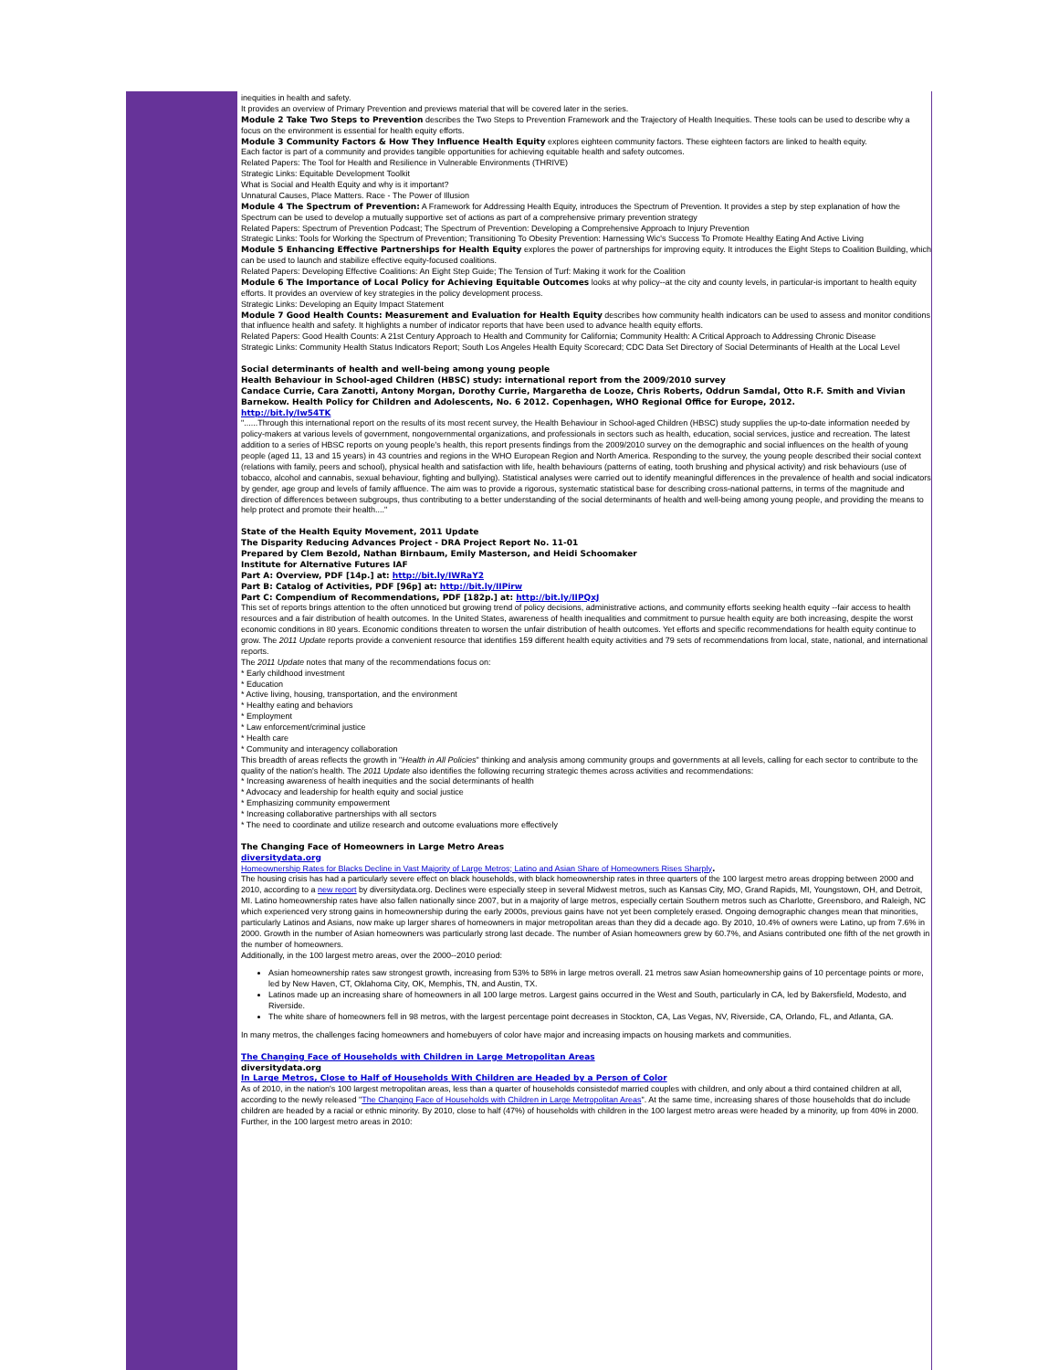inequities in health and safety.
It provides an overview of Primary Prevention and previews material that will be covered later in the series.
Module 2 Take Two Steps to Prevention describes the Two Steps to Prevention Framework and the Trajectory of Health Inequities. These tools can be used to describe why a focus on the environment is essential for health equity efforts.
Module 3 Community Factors & How They Influence Health Equity explores eighteen community factors. These eighteen factors are linked to health equity.
Each factor is part of a community and provides tangible opportunities for achieving equitable health and safety outcomes.
Related Papers: The Tool for Health and Resilience in Vulnerable Environments (THRIVE)
Strategic Links: Equitable Development Toolkit
What is Social and Health Equity and why is it important?
Unnatural Causes, Place Matters. Race - The Power of Illusion
Module 4 The Spectrum of Prevention: A Framework for Addressing Health Equity, introduces the Spectrum of Prevention. It provides a step by step explanation of how the Spectrum can be used to develop a mutually supportive set of actions as part of a comprehensive primary prevention strategy
Related Papers: Spectrum of Prevention Podcast; The Spectrum of Prevention: Developing a Comprehensive Approach to Injury Prevention
Strategic Links: Tools for Working the Spectrum of Prevention; Transitioning To Obesity Prevention: Harnessing Wic's Success To Promote Healthy Eating And Active Living
Module 5 Enhancing Effective Partnerships for Health Equity explores the power of partnerships for improving equity. It introduces the Eight Steps to Coalition Building, which can be used to launch and stabilize effective equity-focused coalitions.
Related Papers: Developing Effective Coalitions: An Eight Step Guide; The Tension of Turf: Making it work for the Coalition
Module 6 The Importance of Local Policy for Achieving Equitable Outcomes looks at why policy--at the city and county levels, in particular-is important to health equity efforts. It provides an overview of key strategies in the policy development process.
Strategic Links: Developing an Equity Impact Statement
Module 7 Good Health Counts: Measurement and Evaluation for Health Equity describes how community health indicators can be used to assess and monitor conditions that influence health and safety. It highlights a number of indicator reports that have been used to advance health equity efforts.
Related Papers: Good Health Counts: A 21st Century Approach to Health and Community for California; Community Health: A Critical Approach to Addressing Chronic Disease
Strategic Links: Community Health Status Indicators Report; South Los Angeles Health Equity Scorecard; CDC Data Set Directory of Social Determinants of Health at the Local Level
Social determinants of health and well-being among young people
Health Behaviour in School-aged Children (HBSC) study: international report from the 2009/2010 survey
Candace Currie, Cara Zanotti, Antony Morgan, Dorothy Currie, Margaretha de Looze, Chris Roberts, Oddrun Samdal, Otto R.F. Smith and Vivian Barnekow. Health Policy for Children and Adolescents, No. 6 2012. Copenhagen, WHO Regional Office for Europe, 2012.
http://bit.ly/Iw54TK
"......Through this international report on the results of its most recent survey, the Health Behaviour in School-aged Children (HBSC) study supplies the up-to-date information needed by policy-makers at various levels of government, nongovernmental organizations, and professionals in sectors such as health, education, social services, justice and recreation. The latest addition to a series of HBSC reports on young people's health, this report presents findings from the 2009/2010 survey on the demographic and social influences on the health of young people (aged 11, 13 and 15 years) in 43 countries and regions in the WHO European Region and North America. Responding to the survey, the young people described their social context (relations with family, peers and school), physical health and satisfaction with life, health behaviours (patterns of eating, tooth brushing and physical activity) and risk behaviours (use of tobacco, alcohol and cannabis, sexual behaviour, fighting and bullying). Statistical analyses were carried out to identify meaningful differences in the prevalence of health and social indicators by gender, age group and levels of family affluence. The aim was to provide a rigorous, systematic statistical base for describing cross-national patterns, in terms of the magnitude and direction of differences between subgroups, thus contributing to a better understanding of the social determinants of health and well-being among young people, and providing the means to help protect and promote their health...."
State of the Health Equity Movement, 2011 Update
The Disparity Reducing Advances Project - DRA Project Report No. 11-01
Prepared by Clem Bezold, Nathan Birnbaum, Emily Masterson, and Heidi Schoomaker
Institute for Alternative Futures IAF
Part A: Overview, PDF [14p.] at: http://bit.ly/IWRaY2
Part B: Catalog of Activities, PDF [96p] at: http://bit.ly/IIPirw
Part C: Compendium of Recommendations, PDF [182p.] at: http://bit.ly/IIPQxJ
This set of reports brings attention to the often unnoticed but growing trend of policy decisions, administrative actions, and community efforts seeking health equity --fair access to health resources and a fair distribution of health outcomes. In the United States, awareness of health inequalities and commitment to pursue health equity are both increasing, despite the worst economic conditions in 80 years. Economic conditions threaten to worsen the unfair distribution of health outcomes. Yet efforts and specific recommendations for health equity continue to grow. The 2011 Update reports provide a convenient resource that identifies 159 different health equity activities and 79 sets of recommendations from local, state, national, and international reports.
The 2011 Update notes that many of the recommendations focus on:
* Early childhood investment
* Education
* Active living, housing, transportation, and the environment
* Healthy eating and behaviors
* Employment
* Law enforcement/criminal justice
* Health care
* Community and interagency collaboration
This breadth of areas reflects the growth in "Health in All Policies" thinking and analysis among community groups and governments at all levels, calling for each sector to contribute to the quality of the nation's health. The 2011 Update also identifies the following recurring strategic themes across activities and recommendations:
* Increasing awareness of health inequities and the social determinants of health
* Advocacy and leadership for health equity and social justice
* Emphasizing community empowerment
* Increasing collaborative partnerships with all sectors
* The need to coordinate and utilize research and outcome evaluations more effectively
The Changing Face of Homeowners in Large Metro Areas
diversitydata.org
Homeownership Rates for Blacks Decline in Vast Majority of Large Metros; Latino and Asian Share of Homeowners Rises Sharply.
The housing crisis has had a particularly severe effect on black households, with black homeownership rates in three quarters of the 100 largest metro areas dropping between 2000 and 2010, according to a new report by diversitydata.org. Declines were especially steep in several Midwest metros, such as Kansas City, MO, Grand Rapids, MI, Youngstown, OH, and Detroit, MI. Latino homeownership rates have also fallen nationally since 2007, but in a majority of large metros, especially certain Southern metros such as Charlotte, Greensboro, and Raleigh, NC which experienced very strong gains in homeownership during the early 2000s, previous gains have not yet been completely erased. Ongoing demographic changes mean that minorities, particularly Latinos and Asians, now make up larger shares of homeowners in major metropolitan areas than they did a decade ago. By 2010, 10.4% of owners were Latino, up from 7.6% in 2000. Growth in the number of Asian homeowners was particularly strong last decade. The number of Asian homeowners grew by 60.7%, and Asians contributed one fifth of the net growth in the number of homeowners.
Additionally, in the 100 largest metro areas, over the 2000--2010 period:
Asian homeownership rates saw strongest growth, increasing from 53% to 58% in large metros overall. 21 metros saw Asian homeownership gains of 10 percentage points or more, led by New Haven, CT, Oklahoma City, OK, Memphis, TN, and Austin, TX.
Latinos made up an increasing share of homeowners in all 100 large metros. Largest gains occurred in the West and South, particularly in CA, led by Bakersfield, Modesto, and Riverside.
The white share of homeowners fell in 98 metros, with the largest percentage point decreases in Stockton, CA, Las Vegas, NV, Riverside, CA, Orlando, FL, and Atlanta, GA.
In many metros, the challenges facing homeowners and homebuyers of color have major and increasing impacts on housing markets and communities.
The Changing Face of Households with Children in Large Metropolitan Areas
diversitydata.org
In Large Metros, Close to Half of Households With Children are Headed by a Person of Color
As of 2010, in the nation's 100 largest metropolitan areas, less than a quarter of households consistedof married couples with children, and only about a third contained children at all, according to the newly released "The Changing Face of Households with Children in Large Metropolitan Areas". At the same time, increasing shares of those households that do include children are headed by a racial or ethnic minority. By 2010, close to half (47%) of households with children in the 100 largest metro areas were headed by a minority, up from 40% in 2000.
Further, in the 100 largest metro areas in 2010: